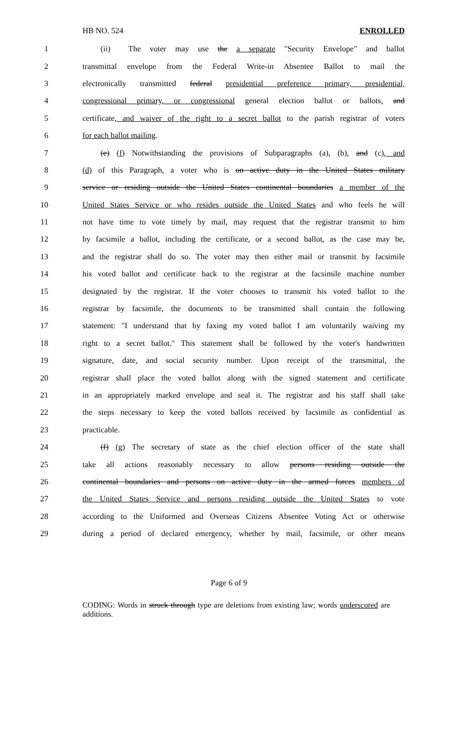HB NO. 524 ENROLLED
1 (ii) The voter may use the a separate "Security Envelope" and ballot
2 transmittal envelope from the Federal Write-in Absentee Ballot to mail the
3 electronically transmitted federal presidential preference primary, presidential,
4 congressional primary, or congressional general election ballot or ballots, and
5 certificate, and waiver of the right to a secret ballot to the parish registrar of voters
6 for each ballot mailing.
7 (e) (f) Notwithstanding the provisions of Subparagraphs (a), (b), and (c), and
8 (d) of this Paragraph, a voter who is on active duty in the United States military
9 service or residing outside the United States continental boundaries a member of the
10 United States Service or who resides outside the United States and who feels he will
11 not have time to vote timely by mail, may request that the registrar transmit to him
12 by facsimile a ballot, including the certificate, or a second ballot, as the case may be,
13 and the registrar shall do so. The voter may then either mail or transmit by facsimile
14 his voted ballot and certificate back to the registrar at the facsimile machine number
15 designated by the registrar. If the voter chooses to transmit his voted ballot to the
16 registrar by facsimile, the documents to be transmitted shall contain the following
17 statement: "I understand that by faxing my voted ballot I am voluntarily waiving my
18 right to a secret ballot." This statement shall be followed by the voter's handwritten
19 signature, date, and social security number. Upon receipt of the transmittal, the
20 registrar shall place the voted ballot along with the signed statement and certificate
21 in an appropriately marked envelope and seal it. The registrar and his staff shall take
22 the steps necessary to keep the voted ballots received by facsimile as confidential as
23 practicable.
24 (f) (g) The secretary of state as the chief election officer of the state shall
25 take all actions reasonably necessary to allow persons residing outside the
26 continental boundaries and persons on active duty in the armed forces members of
27 the United States Service and persons residing outside the United States to vote
28 according to the Uniformed and Overseas Citizens Absentee Voting Act or otherwise
29 during a period of declared emergency, whether by mail, facsimile, or other means
Page 6 of 9
CODING: Words in struck through type are deletions from existing law; words underscored are additions.